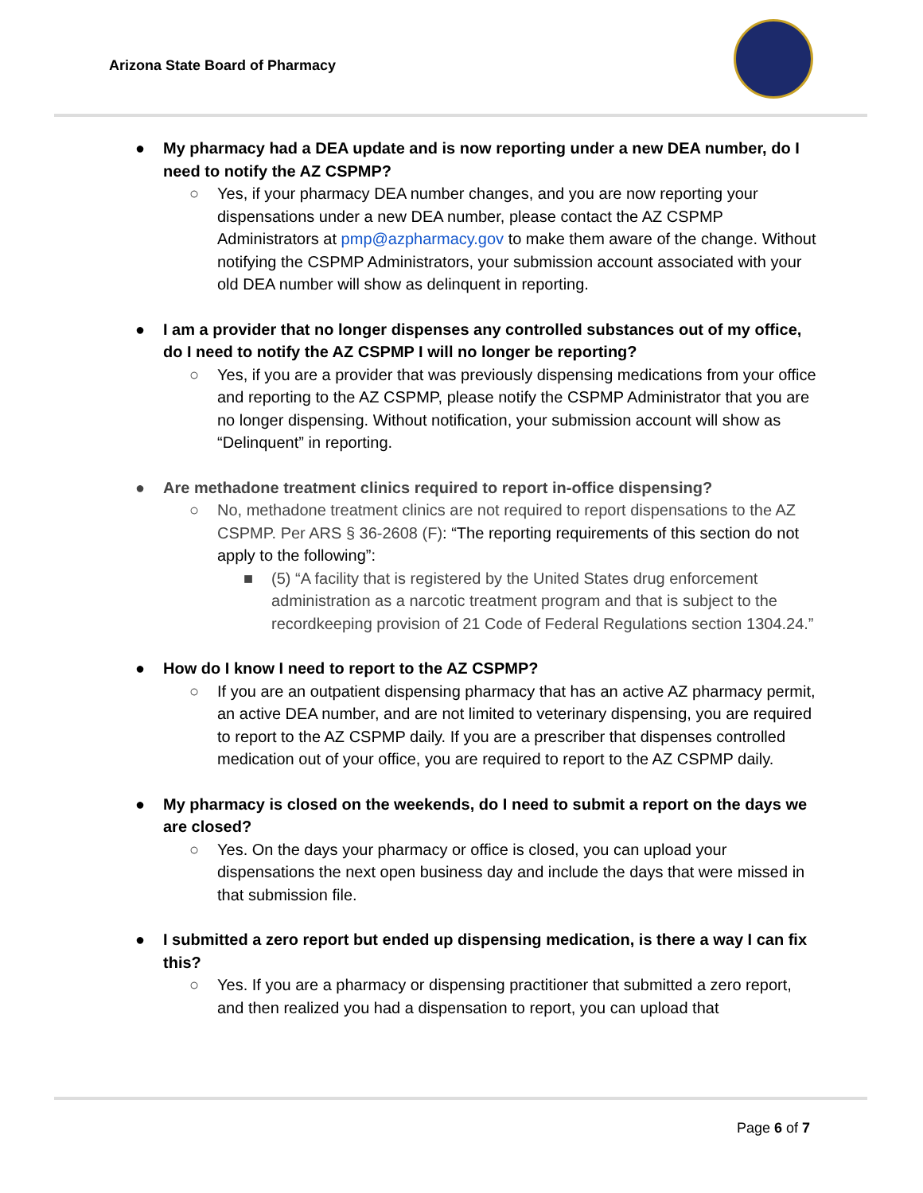Arizona State Board of Pharmacy
● My pharmacy had a DEA update and is now reporting under a new DEA number, do I need to notify the AZ CSPMP?
○ Yes, if your pharmacy DEA number changes, and you are now reporting your dispensations under a new DEA number, please contact the AZ CSPMP Administrators at pmp@azpharmacy.gov to make them aware of the change. Without notifying the CSPMP Administrators, your submission account associated with your old DEA number will show as delinquent in reporting.
● I am a provider that no longer dispenses any controlled substances out of my office, do I need to notify the AZ CSPMP I will no longer be reporting?
○ Yes, if you are a provider that was previously dispensing medications from your office and reporting to the AZ CSPMP, please notify the CSPMP Administrator that you are no longer dispensing. Without notification, your submission account will show as “Delinquent” in reporting.
● Are methadone treatment clinics required to report in-office dispensing?
○ No, methadone treatment clinics are not required to report dispensations to the AZ CSPMP. Per ARS § 36-2608 (F): “The reporting requirements of this section do not apply to the following”:
■ (5) “A facility that is registered by the United States drug enforcement administration as a narcotic treatment program and that is subject to the recordkeeping provision of 21 Code of Federal Regulations section 1304.24.”
● How do I know I need to report to the AZ CSPMP?
○ If you are an outpatient dispensing pharmacy that has an active AZ pharmacy permit, an active DEA number, and are not limited to veterinary dispensing, you are required to report to the AZ CSPMP daily. If you are a prescriber that dispenses controlled medication out of your office, you are required to report to the AZ CSPMP daily.
● My pharmacy is closed on the weekends, do I need to submit a report on the days we are closed?
○ Yes. On the days your pharmacy or office is closed, you can upload your dispensations the next open business day and include the days that were missed in that submission file.
● I submitted a zero report but ended up dispensing medication, is there a way I can fix this?
○ Yes. If you are a pharmacy or dispensing practitioner that submitted a zero report, and then realized you had a dispensation to report, you can upload that
Page 6 of 7